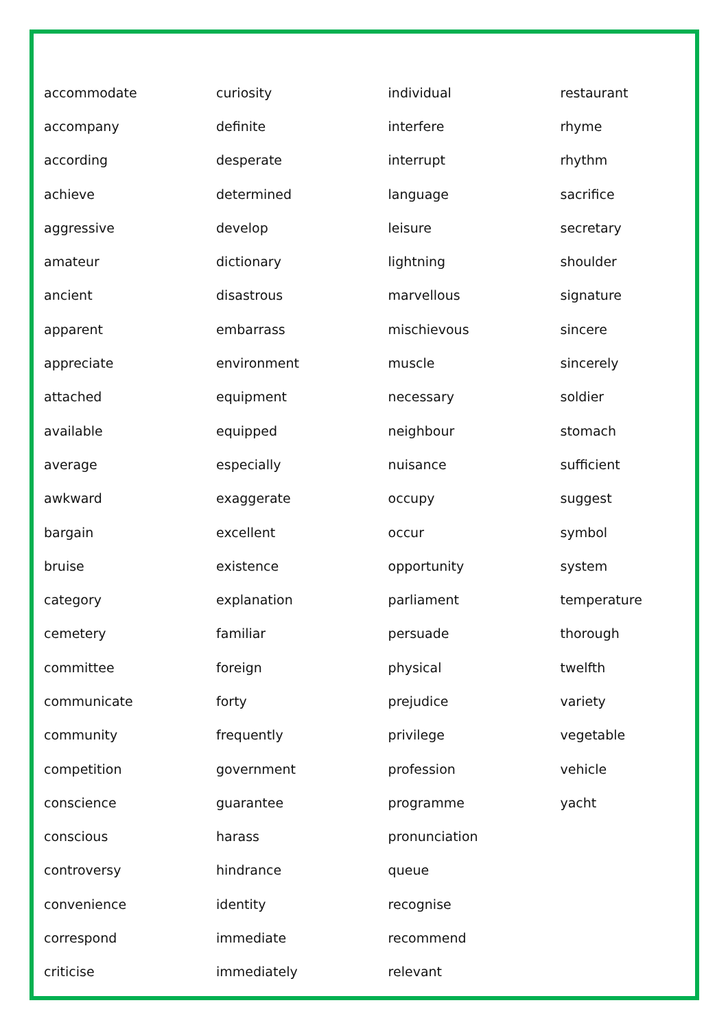| accommodate | curiosity | individual | restaurant |
| accompany | definite | interfere | rhyme |
| according | desperate | interrupt | rhythm |
| achieve | determined | language | sacrifice |
| aggressive | develop | leisure | secretary |
| amateur | dictionary | lightning | shoulder |
| ancient | disastrous | marvellous | signature |
| apparent | embarrass | mischievous | sincere |
| appreciate | environment | muscle | sincerely |
| attached | equipment | necessary | soldier |
| available | equipped | neighbour | stomach |
| average | especially | nuisance | sufficient |
| awkward | exaggerate | occupy | suggest |
| bargain | excellent | occur | symbol |
| bruise | existence | opportunity | system |
| category | explanation | parliament | temperature |
| cemetery | familiar | persuade | thorough |
| committee | foreign | physical | twelfth |
| communicate | forty | prejudice | variety |
| community | frequently | privilege | vegetable |
| competition | government | profession | vehicle |
| conscience | guarantee | programme | yacht |
| conscious | harass | pronunciation | |
| controversy | hindrance | queue | |
| convenience | identity | recognise | |
| correspond | immediate | recommend | |
| criticise | immediately | relevant | |